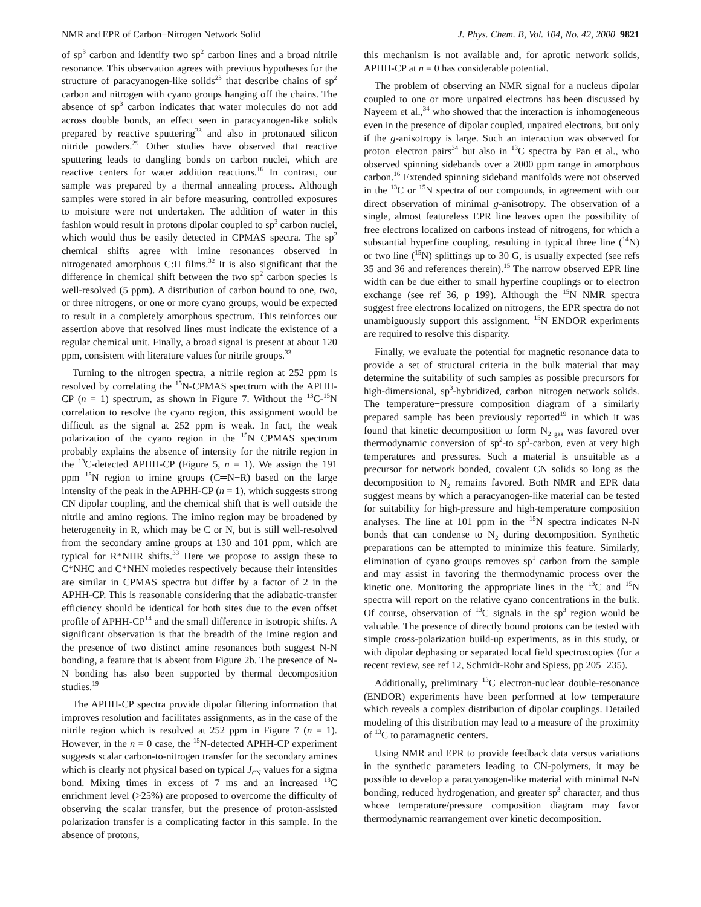NMR and EPR of Carbon−Nitrogen Network Solid J. Phys. Chem. B, Vol. 104, No. 42, 2000 9821
of sp<sup>3</sup> carbon and identify two sp<sup>2</sup> carbon lines and a broad nitrile resonance. This observation agrees with previous hypotheses for the structure of paracyanogen-like solids<sup>23</sup> that describe chains of sp<sup>2</sup> carbon and nitrogen with cyano groups hanging off the chains. The absence of sp<sup>3</sup> carbon indicates that water molecules do not add across double bonds, an effect seen in paracyanogen-like solids prepared by reactive sputtering<sup>23</sup> and also in protonated silicon nitride powders.<sup>29</sup> Other studies have observed that reactive sputtering leads to dangling bonds on carbon nuclei, which are reactive centers for water addition reactions.<sup>16</sup> In contrast, our sample was prepared by a thermal annealing process. Although samples were stored in air before measuring, controlled exposures to moisture were not undertaken. The addition of water in this fashion would result in protons dipolar coupled to sp<sup>3</sup> carbon nuclei, which would thus be easily detected in CPMAS spectra. The sp<sup>2</sup> chemical shifts agree with imine resonances observed in nitrogenated amorphous C:H films.<sup>32</sup> It is also significant that the difference in chemical shift between the two sp<sup>2</sup> carbon species is well-resolved (5 ppm). A distribution of carbon bound to one, two, or three nitrogens, or one or more cyano groups, would be expected to result in a completely amorphous spectrum. This reinforces our assertion above that resolved lines must indicate the existence of a regular chemical unit. Finally, a broad signal is present at about 120 ppm, consistent with literature values for nitrile groups.<sup>33</sup>
Turning to the nitrogen spectra, a nitrile region at 252 ppm is resolved by correlating the <sup>15</sup>N-CPMAS spectrum with the APHH-CP (n = 1) spectrum, as shown in Figure 7. Without the <sup>13</sup>C-<sup>15</sup>N correlation to resolve the cyano region, this assignment would be difficult as the signal at 252 ppm is weak. In fact, the weak polarization of the cyano region in the <sup>15</sup>N CPMAS spectrum probably explains the absence of intensity for the nitrile region in the <sup>13</sup>C-detected APHH-CP (Figure 5, n = 1). We assign the 191 ppm <sup>15</sup>N region to imine groups (C═N−R) based on the large intensity of the peak in the APHH-CP (n = 1), which suggests strong CN dipolar coupling, and the chemical shift that is well outside the nitrile and amino regions. The imino region may be broadened by heterogeneity in R, which may be C or N, but is still well-resolved from the secondary amine groups at 130 and 101 ppm, which are typical for R*NHR shifts.<sup>33</sup> Here we propose to assign these to C*NHC and C*NHN moieties respectively because their intensities are similar in CPMAS spectra but differ by a factor of 2 in the APHH-CP. This is reasonable considering that the adiabatic-transfer efficiency should be identical for both sites due to the even offset profile of APHH-CP<sup>14</sup> and the small difference in isotropic shifts. A significant observation is that the breadth of the imine region and the presence of two distinct amine resonances both suggest N-N bonding, a feature that is absent from Figure 2b. The presence of N-N bonding has also been supported by thermal decomposition studies.<sup>19</sup>
The APHH-CP spectra provide dipolar filtering information that improves resolution and facilitates assignments, as in the case of the nitrile region which is resolved at 252 ppm in Figure 7 (n = 1). However, in the n = 0 case, the <sup>15</sup>N-detected APHH-CP experiment suggests scalar carbon-to-nitrogen transfer for the secondary amines which is clearly not physical based on typical J<sub>CN</sub> values for a sigma bond. Mixing times in excess of 7 ms and an increased <sup>13</sup>C enrichment level (>25%) are proposed to overcome the difficulty of observing the scalar transfer, but the presence of proton-assisted polarization transfer is a complicating factor in this sample. In the absence of protons,
this mechanism is not available and, for aprotic network solids, APHH-CP at n = 0 has considerable potential.
The problem of observing an NMR signal for a nucleus dipolar coupled to one or more unpaired electrons has been discussed by Nayeem et al.,<sup>34</sup> who showed that the interaction is inhomogeneous even in the presence of dipolar coupled, unpaired electrons, but only if the g-anisotropy is large. Such an interaction was observed for proton−electron pairs<sup>34</sup> but also in <sup>13</sup>C spectra by Pan et al., who observed spinning sidebands over a 2000 ppm range in amorphous carbon.<sup>16</sup> Extended spinning sideband manifolds were not observed in the <sup>13</sup>C or <sup>15</sup>N spectra of our compounds, in agreement with our direct observation of minimal g-anisotropy. The observation of a single, almost featureless EPR line leaves open the possibility of free electrons localized on carbons instead of nitrogens, for which a substantial hyperfine coupling, resulting in typical three line (<sup>14</sup>N) or two line (<sup>15</sup>N) splittings up to 30 G, is usually expected (see refs 35 and 36 and references therein).<sup>15</sup> The narrow observed EPR line width can be due either to small hyperfine couplings or to electron exchange (see ref 36, p 199). Although the <sup>15</sup>N NMR spectra suggest free electrons localized on nitrogens, the EPR spectra do not unambiguously support this assignment. <sup>15</sup>N ENDOR experiments are required to resolve this disparity.
Finally, we evaluate the potential for magnetic resonance data to provide a set of structural criteria in the bulk material that may determine the suitability of such samples as possible precursors for high-dimensional, sp<sup>3</sup>-hybridized, carbon−nitrogen network solids. The temperature−pressure composition diagram of a similarly prepared sample has been previously reported<sup>19</sup> in which it was found that kinetic decomposition to form N<sub>2 gas</sub> was favored over thermodynamic conversion of sp<sup>2</sup>-to sp<sup>3</sup>-carbon, even at very high temperatures and pressures. Such a material is unsuitable as a precursor for network bonded, covalent CN solids so long as the decomposition to N<sub>2</sub> remains favored. Both NMR and EPR data suggest means by which a paracyanogen-like material can be tested for suitability for high-pressure and high-temperature composition analyses. The line at 101 ppm in the <sup>15</sup>N spectra indicates N-N bonds that can condense to N<sub>2</sub> during decomposition. Synthetic preparations can be attempted to minimize this feature. Similarly, elimination of cyano groups removes sp<sup>1</sup> carbon from the sample and may assist in favoring the thermodynamic process over the kinetic one. Monitoring the appropriate lines in the <sup>13</sup>C and <sup>15</sup>N spectra will report on the relative cyano concentrations in the bulk. Of course, observation of <sup>13</sup>C signals in the sp<sup>3</sup> region would be valuable. The presence of directly bound protons can be tested with simple cross-polarization build-up experiments, as in this study, or with dipolar dephasing or separated local field spectroscopies (for a recent review, see ref 12, Schmidt-Rohr and Spiess, pp 205−235).
Additionally, preliminary <sup>13</sup>C electron-nuclear double-resonance (ENDOR) experiments have been performed at low temperature which reveals a complex distribution of dipolar couplings. Detailed modeling of this distribution may lead to a measure of the proximity of <sup>13</sup>C to paramagnetic centers.
Using NMR and EPR to provide feedback data versus variations in the synthetic parameters leading to CN-polymers, it may be possible to develop a paracyanogen-like material with minimal N-N bonding, reduced hydrogenation, and greater sp<sup>3</sup> character, and thus whose temperature/pressure composition diagram may favor thermodynamic rearrangement over kinetic decomposition.